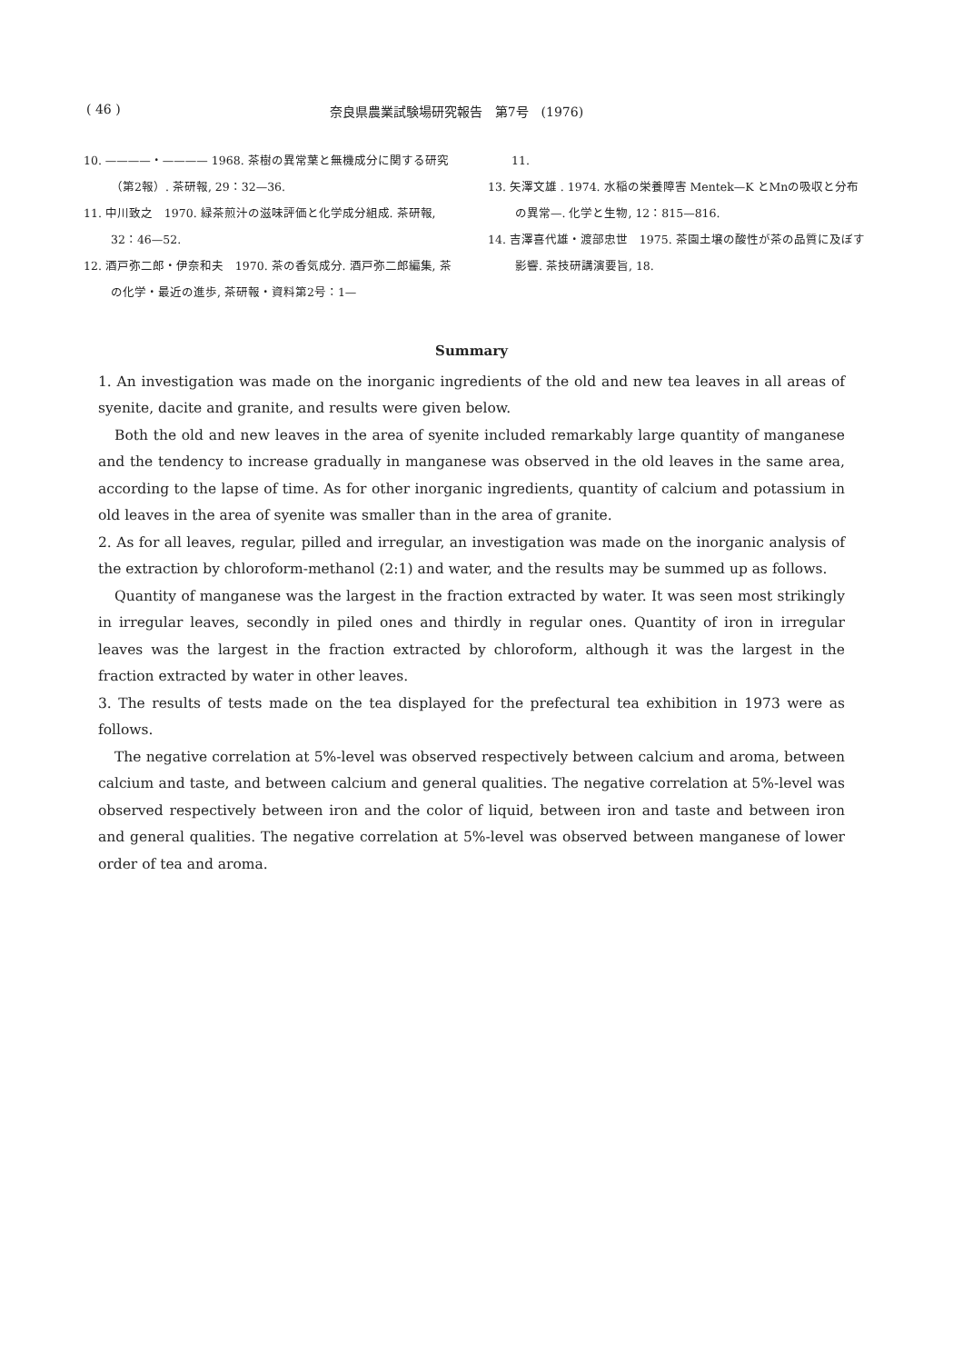( 46 ) 奈良県農業試験場研究報告　第7号　(1976)
10. ————・———— 1968. 茶樹の異常葉と無機成分に関する研究（第2報）. 茶研報, 29：32—36.
11. 中川致之　1970. 緑茶煎汁の滋味評価と化学成分組成. 茶研報, 32：46—52.
12. 酒戸弥二郎・伊奈和夫　1970. 茶の香気成分. 酒戸弥二郎編集, 茶の化学・最近の進歩, 茶研報・資料第2号：1—
　　11.
13. 矢澤文雄 . 1974. 水稲の栄養障害 Mentek—K とMnの吸収と分布の異常—. 化学と生物, 12：815—816.
14. 吉澤喜代雄・渡部忠世　1975. 茶園土壌の酸性が茶の品質に及ぼす影響. 茶技研講演要旨, 18.
Summary
1. An investigation was made on the inorganic ingredients of the old and new tea leaves in all areas of syenite, dacite and granite, and results were given below.
Both the old and new leaves in the area of syenite included remarkably large quantity of manganese and the tendency to increase gradually in manganese was observed in the old leaves in the same area, according to the lapse of time. As for other inorganic ingredients, quantity of calcium and potassium in old leaves in the area of syenite was smaller than in the area of granite.
2. As for all leaves, regular, pilled and irregular, an investigation was made on the inorganic analysis of the extraction by chloroform-methanol (2:1) and water, and the results may be summed up as follows.
Quantity of manganese was the largest in the fraction extracted by water. It was seen most strikingly in irregular leaves, secondly in piled ones and thirdly in regular ones. Quantity of iron in irregular leaves was the largest in the fraction extracted by chloroform, although it was the largest in the fraction extracted by water in other leaves.
3. The results of tests made on the tea displayed for the prefectural tea exhibition in 1973 were as follows.
The negative correlation at 5%-level was observed respectively between calcium and aroma, between calcium and taste, and between calcium and general qualities. The negative correlation at 5%-level was observed respectively between iron and the color of liquid, between iron and taste and between iron and general qualities. The negative correlation at 5%-level was observed between manganese of lower order of tea and aroma.